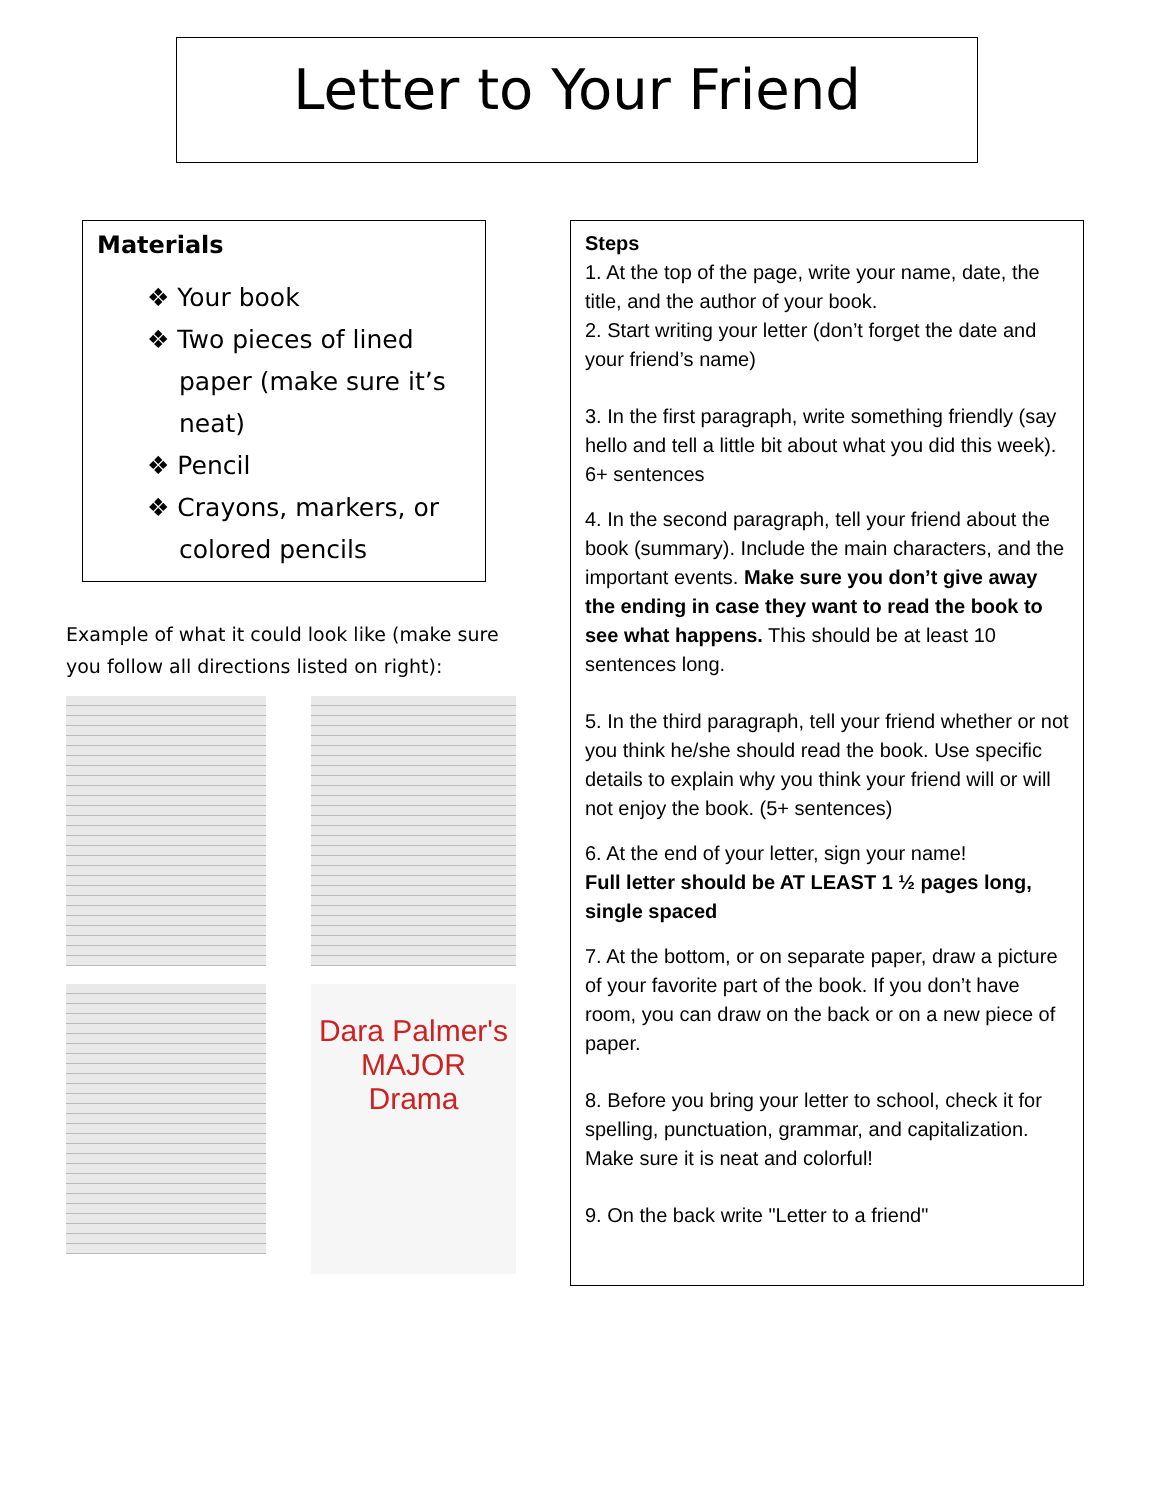Letter to Your Friend
Materials
❖ Your book
❖ Two pieces of lined paper (make sure it’s neat)
❖ Pencil
❖ Crayons, markers, or colored pencils
Example of what it could look like (make sure you follow all directions listed on right):
Dara Palmer's
MAJOR
Drama
Steps
1. At the top of the page, write your name, date, the title, and the author of your book.
2. Start writing your letter (don’t forget the date and your friend’s name)
3. In the first paragraph, write something friendly (say hello and tell a little bit about what you did this week). 6+ sentences
4. In the second paragraph, tell your friend about the book (summary). Include the main characters, and the important events. Make sure you don’t give away the ending in case they want to read the book to see what happens. This should be at least 10 sentences long.
5. In the third paragraph, tell your friend whether or not you think he/she should read the book. Use specific details to explain why you think your friend will or will not enjoy the book. (5+ sentences)
6. At the end of your letter, sign your name!
Full letter should be AT LEAST 1 ½ pages long, single spaced
7. At the bottom, or on separate paper, draw a picture of your favorite part of the book. If you don’t have room, you can draw on the back or on a new piece of paper.
8. Before you bring your letter to school, check it for spelling, punctuation, grammar, and capitalization. Make sure it is neat and colorful!
9. On the back write "Letter to a friend"